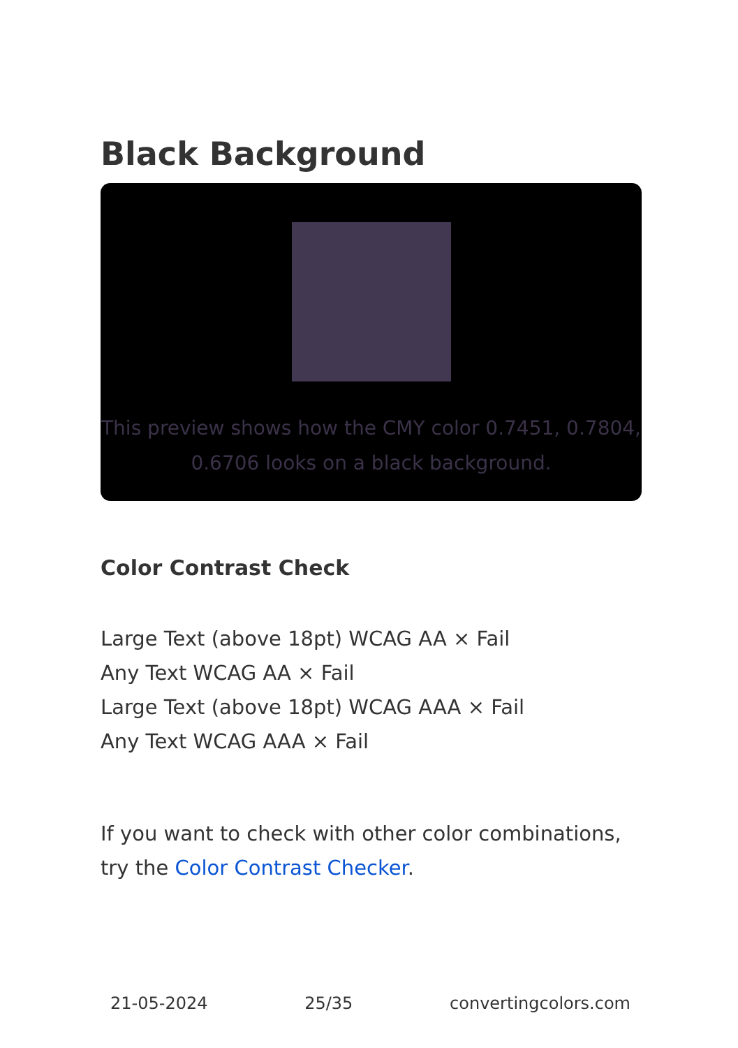Black Background
This preview shows how the CMY color 0.7451, 0.7804, 0.6706 looks on a black background.
Color Contrast Check
Large Text (above 18pt) WCAG AA × Fail
Any Text WCAG AA × Fail
Large Text (above 18pt) WCAG AAA × Fail
Any Text WCAG AAA × Fail
If you want to check with other color combinations, try the Color Contrast Checker.
21-05-2024 25/35 convertingcolors.com